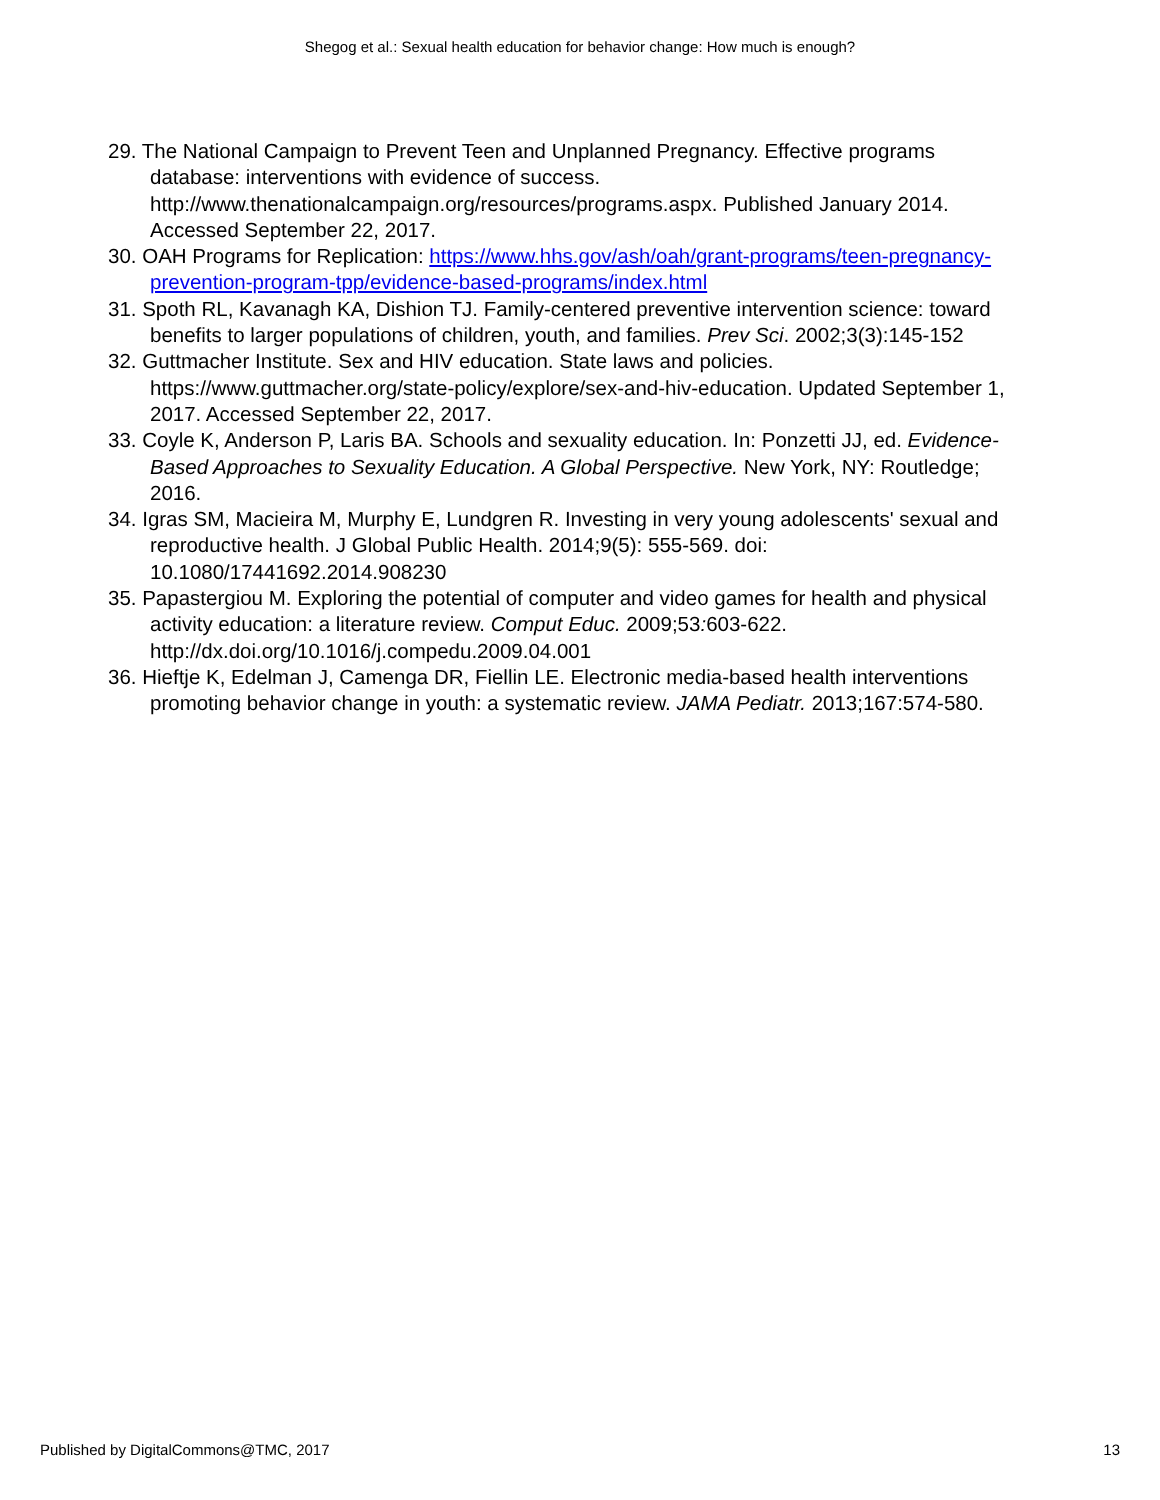Shegog et al.: Sexual health education for behavior change: How much is enough?
29. The National Campaign to Prevent Teen and Unplanned Pregnancy. Effective programs database: interventions with evidence of success. http://www.thenationalcampaign.org/resources/programs.aspx. Published January 2014. Accessed September 22, 2017.
30. OAH Programs for Replication: https://www.hhs.gov/ash/oah/grant-programs/teen-pregnancy-prevention-program-tpp/evidence-based-programs/index.html
31. Spoth RL, Kavanagh KA, Dishion TJ. Family-centered preventive intervention science: toward benefits to larger populations of children, youth, and families. Prev Sci. 2002;3(3):145-152
32. Guttmacher Institute. Sex and HIV education. State laws and policies. https://www.guttmacher.org/state-policy/explore/sex-and-hiv-education. Updated September 1, 2017. Accessed September 22, 2017.
33. Coyle K, Anderson P, Laris BA. Schools and sexuality education. In: Ponzetti JJ, ed. Evidence-Based Approaches to Sexuality Education. A Global Perspective. New York, NY: Routledge; 2016.
34. Igras SM, Macieira M, Murphy E, Lundgren R. Investing in very young adolescents' sexual and reproductive health. J Global Public Health. 2014;9(5): 555-569. doi: 10.1080/17441692.2014.908230
35. Papastergiou M. Exploring the potential of computer and video games for health and physical activity education: a literature review. Comput Educ. 2009;53: 603-622. http://dx.doi.org/10.1016/j.compedu.2009.04.001
36. Hieftje K, Edelman J, Camenga DR, Fiellin LE. Electronic media-based health interventions promoting behavior change in youth: a systematic review. JAMA Pediatr. 2013;167:574-580.
Published by DigitalCommons@TMC, 2017 13